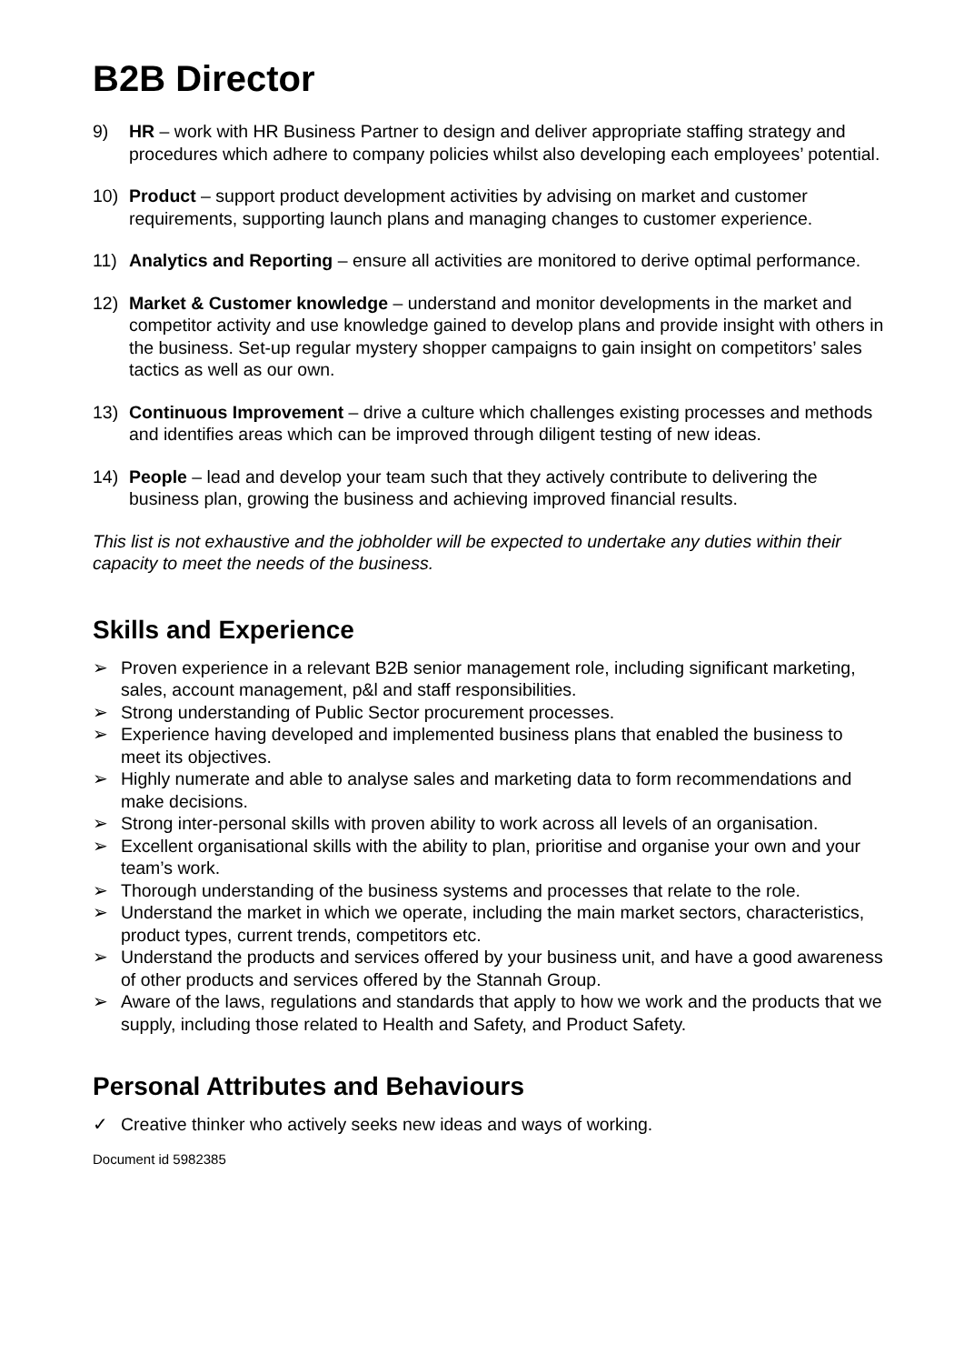B2B Director
9) HR – work with HR Business Partner to design and deliver appropriate staffing strategy and procedures which adhere to company policies whilst also developing each employees’ potential.
10) Product – support product development activities by advising on market and customer requirements, supporting launch plans and managing changes to customer experience.
11) Analytics and Reporting – ensure all activities are monitored to derive optimal performance.
12) Market & Customer knowledge – understand and monitor developments in the market and competitor activity and use knowledge gained to develop plans and provide insight with others in the business. Set-up regular mystery shopper campaigns to gain insight on competitors’ sales tactics as well as our own.
13) Continuous Improvement – drive a culture which challenges existing processes and methods and identifies areas which can be improved through diligent testing of new ideas.
14) People – lead and develop your team such that they actively contribute to delivering the business plan, growing the business and achieving improved financial results.
This list is not exhaustive and the jobholder will be expected to undertake any duties within their capacity to meet the needs of the business.
Skills and Experience
➢ Proven experience in a relevant B2B senior management role, including significant marketing, sales, account management, p&l and staff responsibilities.
➢ Strong understanding of Public Sector procurement processes.
➢ Experience having developed and implemented business plans that enabled the business to meet its objectives.
➢ Highly numerate and able to analyse sales and marketing data to form recommendations and make decisions.
➢ Strong inter-personal skills with proven ability to work across all levels of an organisation.
➢ Excellent organisational skills with the ability to plan, prioritise and organise your own and your team’s work.
➢ Thorough understanding of the business systems and processes that relate to the role.
➢ Understand the market in which we operate, including the main market sectors, characteristics, product types, current trends, competitors etc.
➢ Understand the products and services offered by your business unit, and have a good awareness of other products and services offered by the Stannah Group.
➢ Aware of the laws, regulations and standards that apply to how we work and the products that we supply, including those related to Health and Safety, and Product Safety.
Personal Attributes and Behaviours
✓ Creative thinker who actively seeks new ideas and ways of working.
Document id 5982385